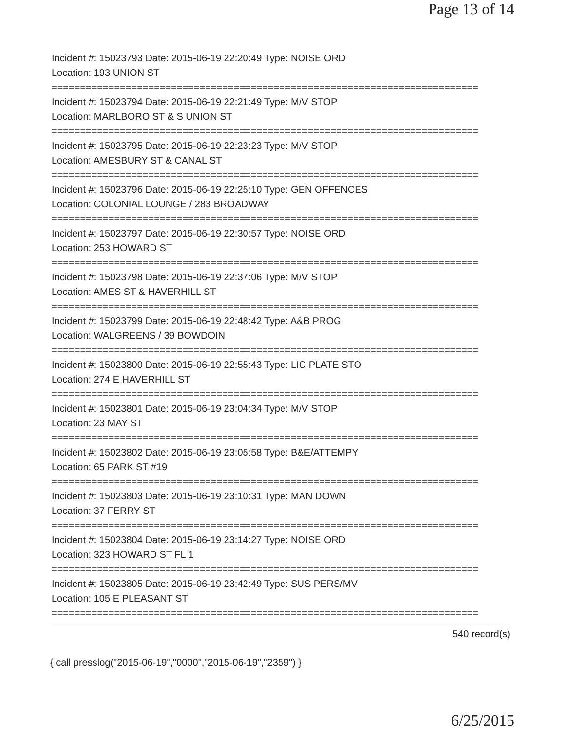Page 13 of 14
Incident #: 15023793 Date: 2015-06-19 22:20:49 Type: NOISE ORD
Location: 193 UNION ST
===========================================================================
Incident #: 15023794 Date: 2015-06-19 22:21:49 Type: M/V STOP
Location: MARLBORO ST & S UNION ST
===========================================================================
Incident #: 15023795 Date: 2015-06-19 22:23:23 Type: M/V STOP
Location: AMESBURY ST & CANAL ST
===========================================================================
Incident #: 15023796 Date: 2015-06-19 22:25:10 Type: GEN OFFENCES
Location: COLONIAL LOUNGE / 283 BROADWAY
===========================================================================
Incident #: 15023797 Date: 2015-06-19 22:30:57 Type: NOISE ORD
Location: 253 HOWARD ST
===========================================================================
Incident #: 15023798 Date: 2015-06-19 22:37:06 Type: M/V STOP
Location: AMES ST & HAVERHILL ST
===========================================================================
Incident #: 15023799 Date: 2015-06-19 22:48:42 Type: A&B PROG
Location: WALGREENS / 39 BOWDOIN
===========================================================================
Incident #: 15023800 Date: 2015-06-19 22:55:43 Type: LIC PLATE STO
Location: 274 E HAVERHILL ST
===========================================================================
Incident #: 15023801 Date: 2015-06-19 23:04:34 Type: M/V STOP
Location: 23 MAY ST
===========================================================================
Incident #: 15023802 Date: 2015-06-19 23:05:58 Type: B&E/ATTEMPY
Location: 65 PARK ST #19
===========================================================================
Incident #: 15023803 Date: 2015-06-19 23:10:31 Type: MAN DOWN
Location: 37 FERRY ST
===========================================================================
Incident #: 15023804 Date: 2015-06-19 23:14:27 Type: NOISE ORD
Location: 323 HOWARD ST FL 1
===========================================================================
Incident #: 15023805 Date: 2015-06-19 23:42:49 Type: SUS PERS/MV
Location: 105 E PLEASANT ST
===========================================================================
540 record(s)
{ call presslog("2015-06-19","0000","2015-06-19","2359") }
6/25/2015